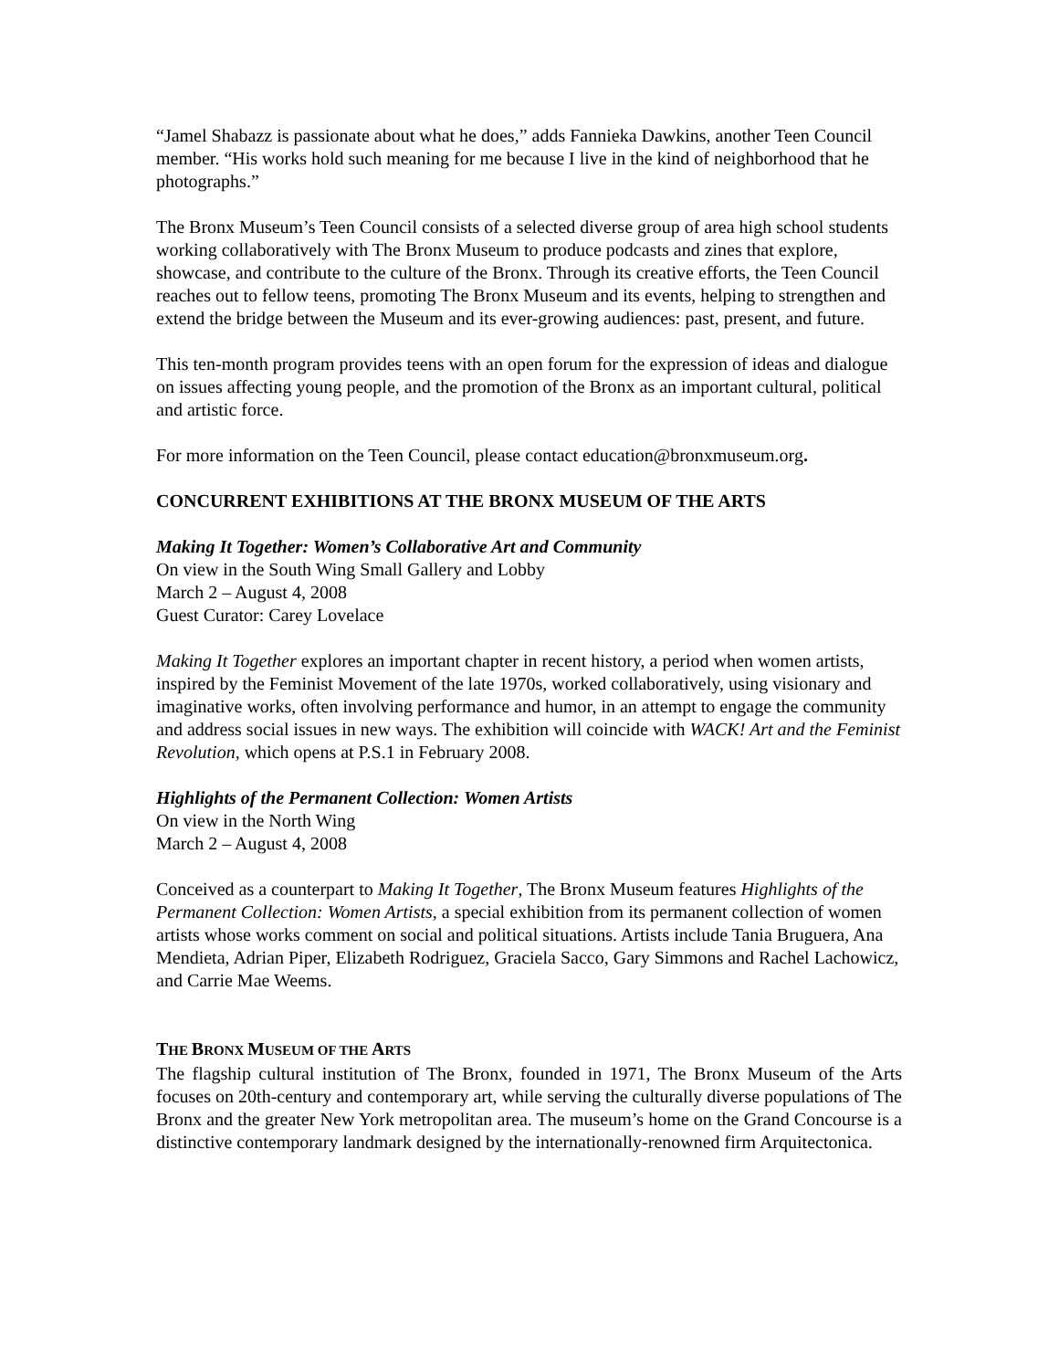“Jamel Shabazz is passionate about what he does,” adds Fannieka Dawkins, another Teen Council member. “His works hold such meaning for me because I live in the kind of neighborhood that he photographs.”
The Bronx Museum’s Teen Council consists of a selected diverse group of area high school students working collaboratively with The Bronx Museum to produce podcasts and zines that explore, showcase, and contribute to the culture of the Bronx. Through its creative efforts, the Teen Council reaches out to fellow teens, promoting The Bronx Museum and its events, helping to strengthen and extend the bridge between the Museum and its ever-growing audiences: past, present, and future.
This ten-month program provides teens with an open forum for the expression of ideas and dialogue on issues affecting young people, and the promotion of the Bronx as an important cultural, political and artistic force.
For more information on the Teen Council, please contact education@bronxmuseum.org.
CONCURRENT EXHIBITIONS AT THE BRONX MUSEUM OF THE ARTS
Making It Together: Women’s Collaborative Art and Community
On view in the South Wing Small Gallery and Lobby
March 2 – August 4, 2008
Guest Curator: Carey Lovelace
Making It Together explores an important chapter in recent history, a period when women artists, inspired by the Feminist Movement of the late 1970s, worked collaboratively, using visionary and imaginative works, often involving performance and humor, in an attempt to engage the community and address social issues in new ways. The exhibition will coincide with WACK! Art and the Feminist Revolution, which opens at P.S.1 in February 2008.
Highlights of the Permanent Collection: Women Artists
On view in the North Wing
March 2 – August 4, 2008
Conceived as a counterpart to Making It Together, The Bronx Museum features Highlights of the Permanent Collection: Women Artists, a special exhibition from its permanent collection of women artists whose works comment on social and political situations. Artists include Tania Bruguera, Ana Mendieta, Adrian Piper, Elizabeth Rodriguez, Graciela Sacco, Gary Simmons and Rachel Lachowicz, and Carrie Mae Weems.
THE BRONX MUSEUM OF THE ARTS
The flagship cultural institution of The Bronx, founded in 1971, The Bronx Museum of the Arts focuses on 20th-century and contemporary art, while serving the culturally diverse populations of The Bronx and the greater New York metropolitan area. The museum’s home on the Grand Concourse is a distinctive contemporary landmark designed by the internationally-renowned firm Arquitectonica.